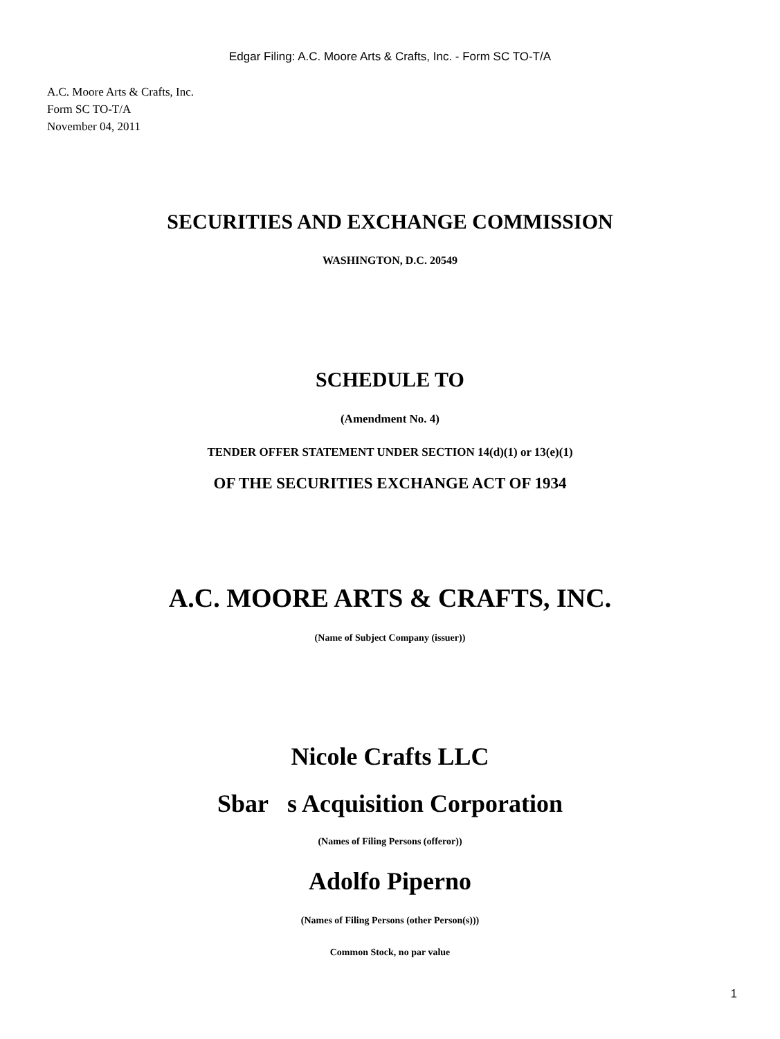Edgar Filing: A.C. Moore Arts & Crafts, Inc. - Form SC TO-T/A
A.C. Moore Arts & Crafts, Inc.
Form SC TO-T/A
November 04, 2011
SECURITIES AND EXCHANGE COMMISSION
WASHINGTON, D.C. 20549
SCHEDULE TO
(Amendment No. 4)
TENDER OFFER STATEMENT UNDER SECTION 14(d)(1) or 13(e)(1)
OF THE SECURITIES EXCHANGE ACT OF 1934
A.C. MOORE ARTS & CRAFTS, INC.
(Name of Subject Company (issuer))
Nicole Crafts LLC
Sbar s Acquisition Corporation
(Names of Filing Persons (offeror))
Adolfo Piperno
(Names of Filing Persons (other Person(s)))
Common Stock, no par value
1